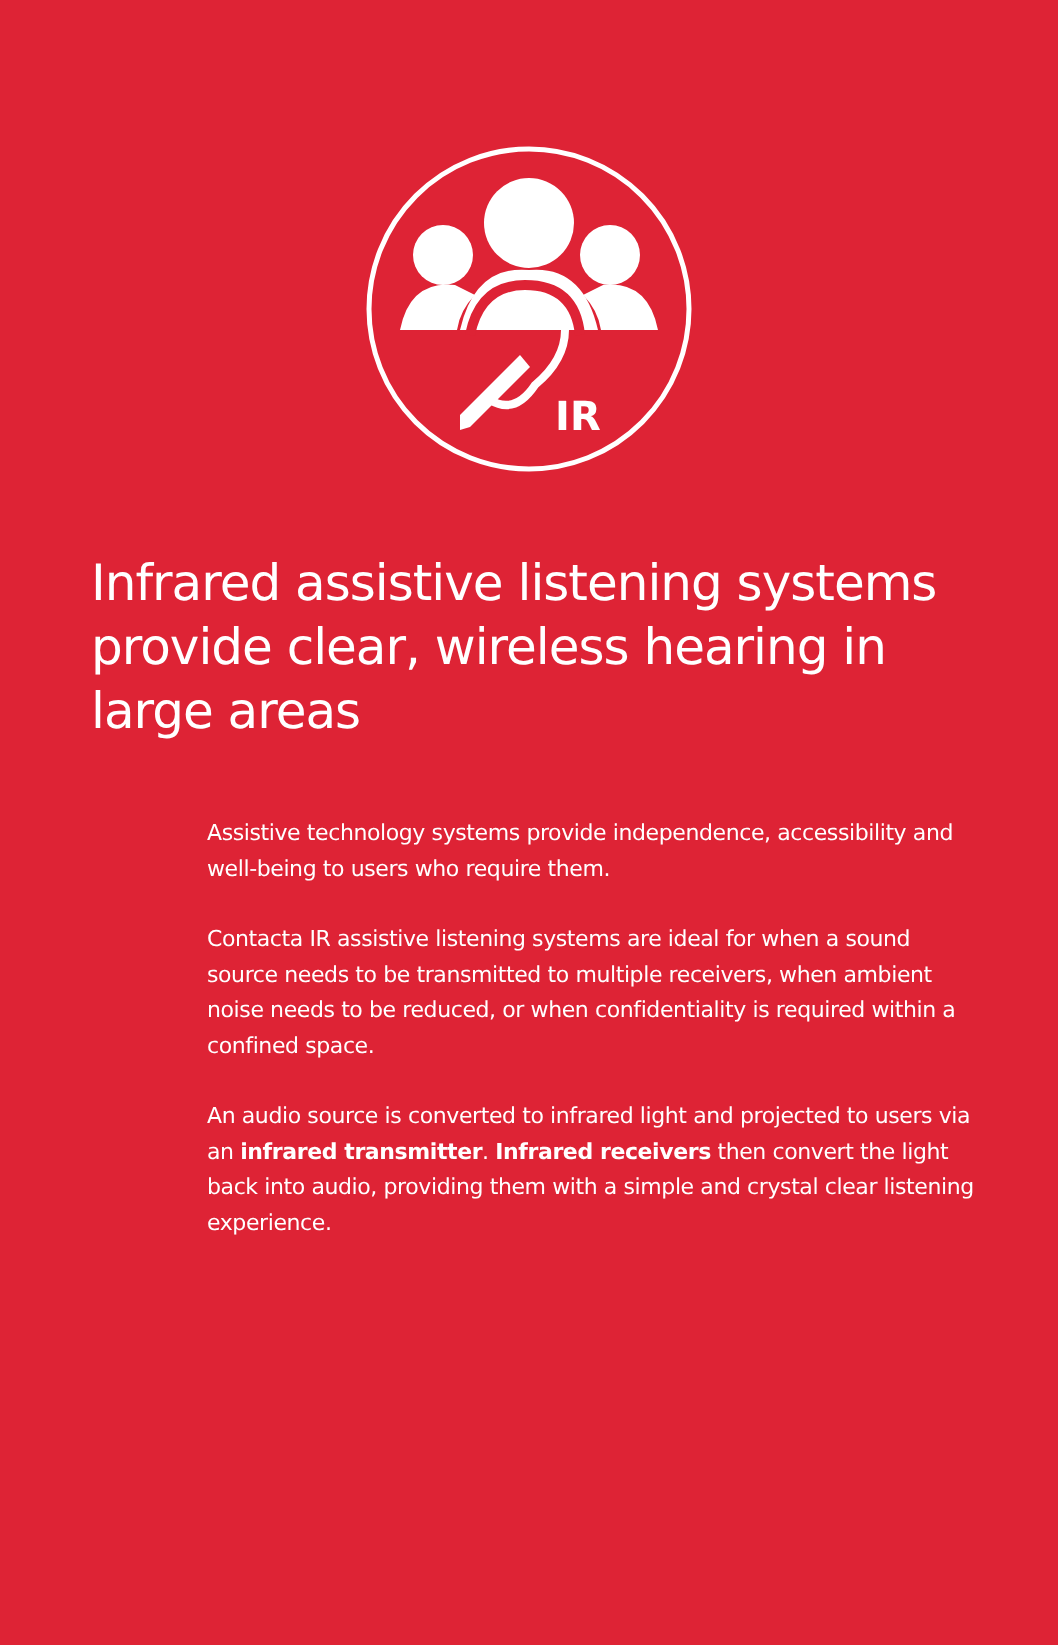IR
Infrared assistive listening systems provide clear, wireless hearing in large areas
Assistive technology systems provide independence, accessibility and well-being to users who require them.
Contacta IR assistive listening systems are ideal for when a sound source needs to be transmitted to multiple receivers, when ambient noise needs to be reduced, or when confidentiality is required within a confined space.
An audio source is converted to infrared light and projected to users via an infrared transmitter. Infrared receivers then convert the light back into audio, providing them with a simple and crystal clear listening experience.